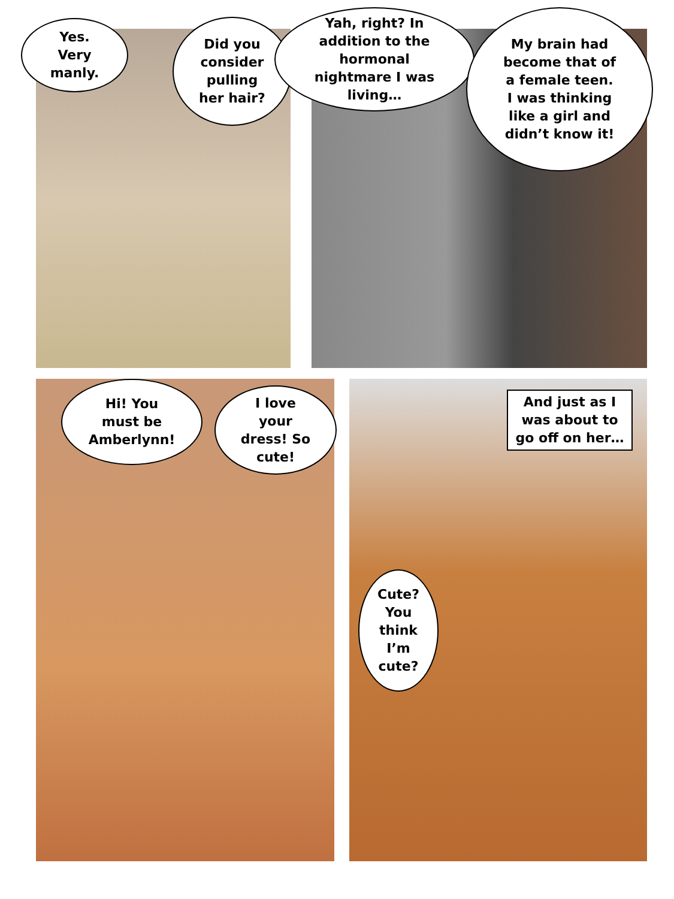Yes.
Very
manly.
Did you
consider
pulling
her hair?
Yah, right? In
addition to the
hormonal
nightmare I was
living…
My brain had
become that of
a female teen.
I was thinking
like a girl and
didn’t know it!
Hi! You
must be
Amberlynn!
I love
your
dress! So
cute!
And just as I was about to go off on her…
Cute?
You
think
I’m
cute?